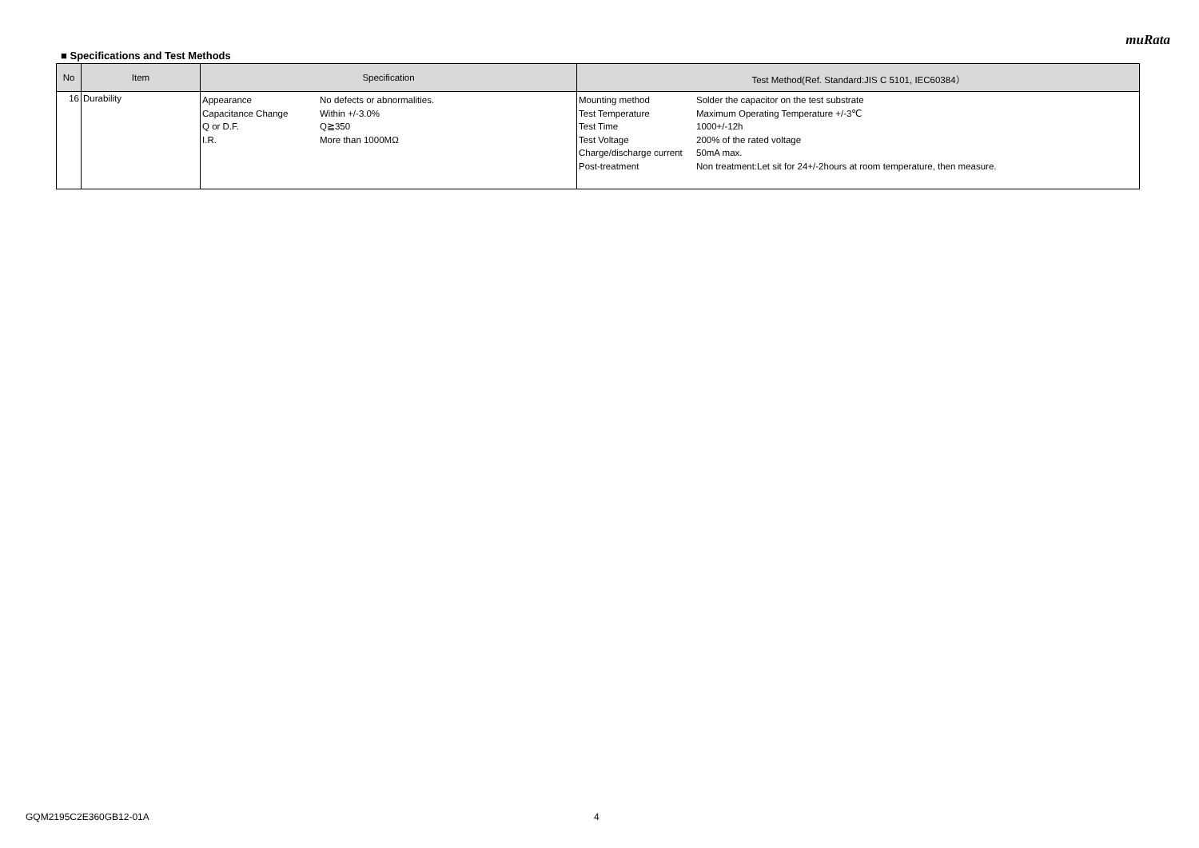muRata
■ Specifications and Test Methods
| No | Item | Specification | Test Method(Ref. Standard:JIS C 5101, IEC60384） |
| --- | --- | --- | --- |
| 16 | Durability | / Appearance / No defects or abnormalities. / / Capacitance Change / Within +/-3.0% / / Q or D.F. / Q≧350 / / I.R. / More than 1000MΩ / | / Mounting method / Solder the capacitor on the test substrate / / Test Temperature / Maximum Operating Temperature +/-3℃ / / Test Time / 1000+/-12h / / Test Voltage / 200% of the rated voltage / / Charge/discharge current / 50mA max. / / Post-treatment / Non treatment:Let sit for 24+/-2hours at room temperature, then measure. / |
GQM2195C2E360GB12-01A 4